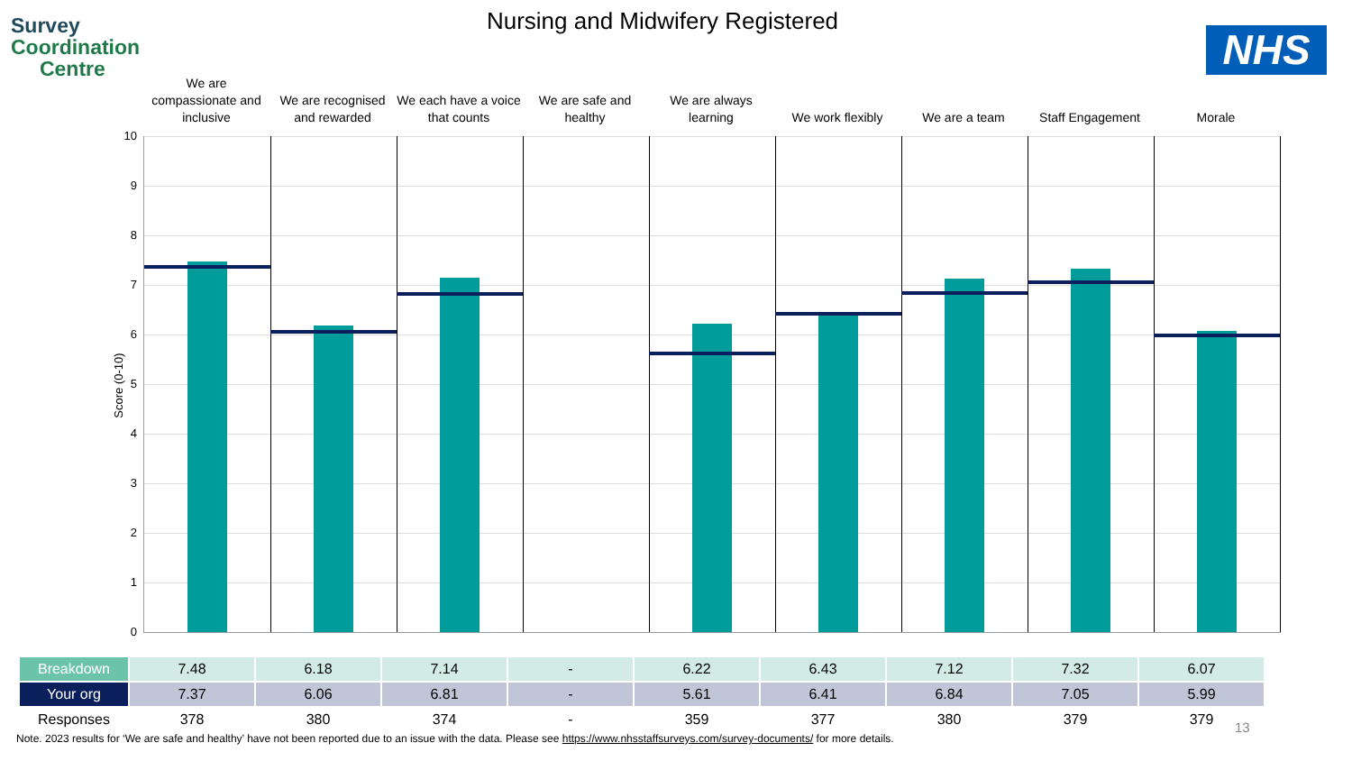Survey
Coordination
Centre
Nursing and Midwifery Registered
NHS
We are compassionate and inclusive
We are recognised and rewarded
We each have a voice that counts
We are safe and healthy
We are always learning
We work flexibly We are a team Staff Engagement Morale
Score (0-10)
10
9
8
7
6
5
4
3
2
1
0
| Breakdown | 7.48 | 6.18 | 7.14 | - | 6.22 | 6.43 | 7.12 | 7.32 | 6.07 |
| Your org | 7.37 | 6.06 | 6.81 | - | 5.61 | 6.41 | 6.84 | 7.05 | 5.99 |
| Responses | 378 | 380 | 374 | - | 359 | 377 | 380 | 379 | 379 |
13
Note. 2023 results for ‘We are safe and healthy’ have not been reported due to an issue with the data. Please see https://www.nhsstaffsurveys.com/survey-documents/ for more details.